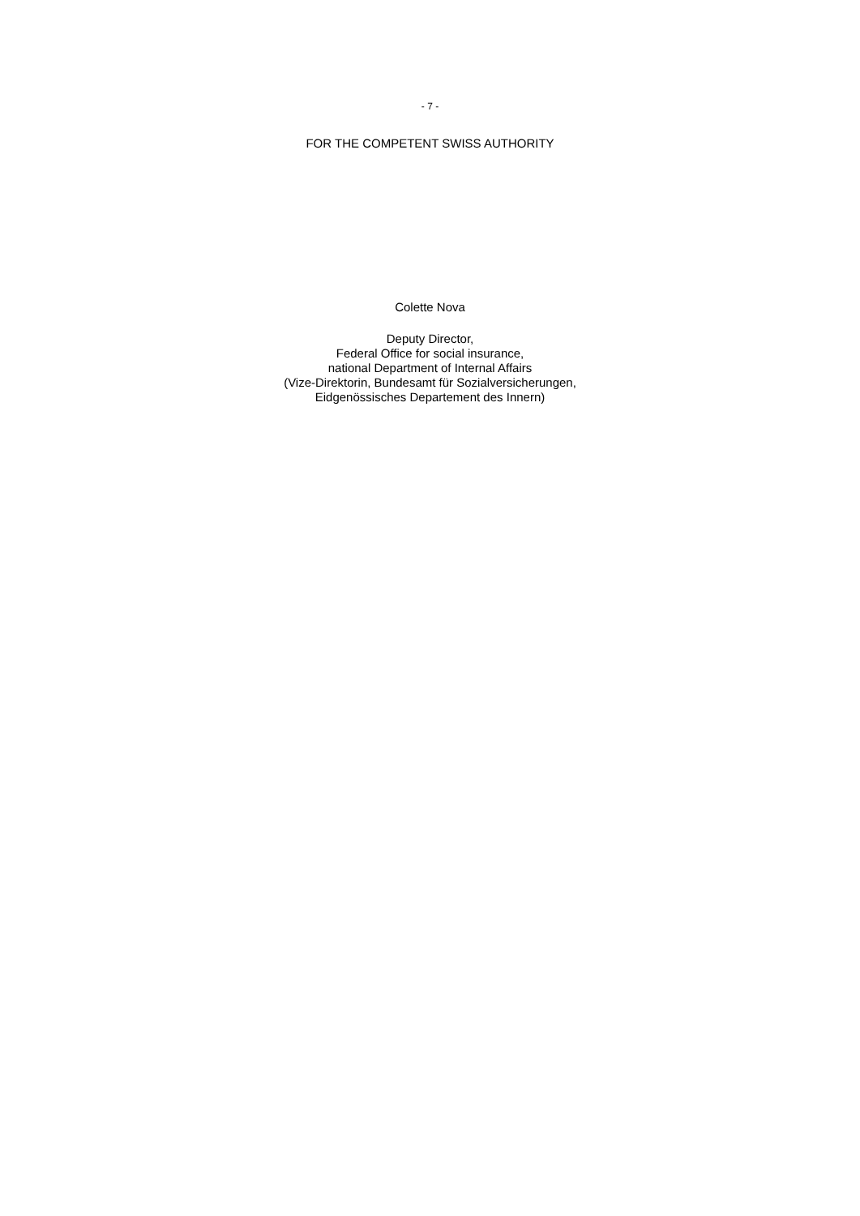- 7 -
FOR THE COMPETENT SWISS AUTHORITY
Colette Nova
Deputy Director,
Federal Office for social insurance,
national Department of Internal Affairs
(Vize-Direktorin, Bundesamt für Sozialversicherungen,
Eidgenössisches Departement des Innern)